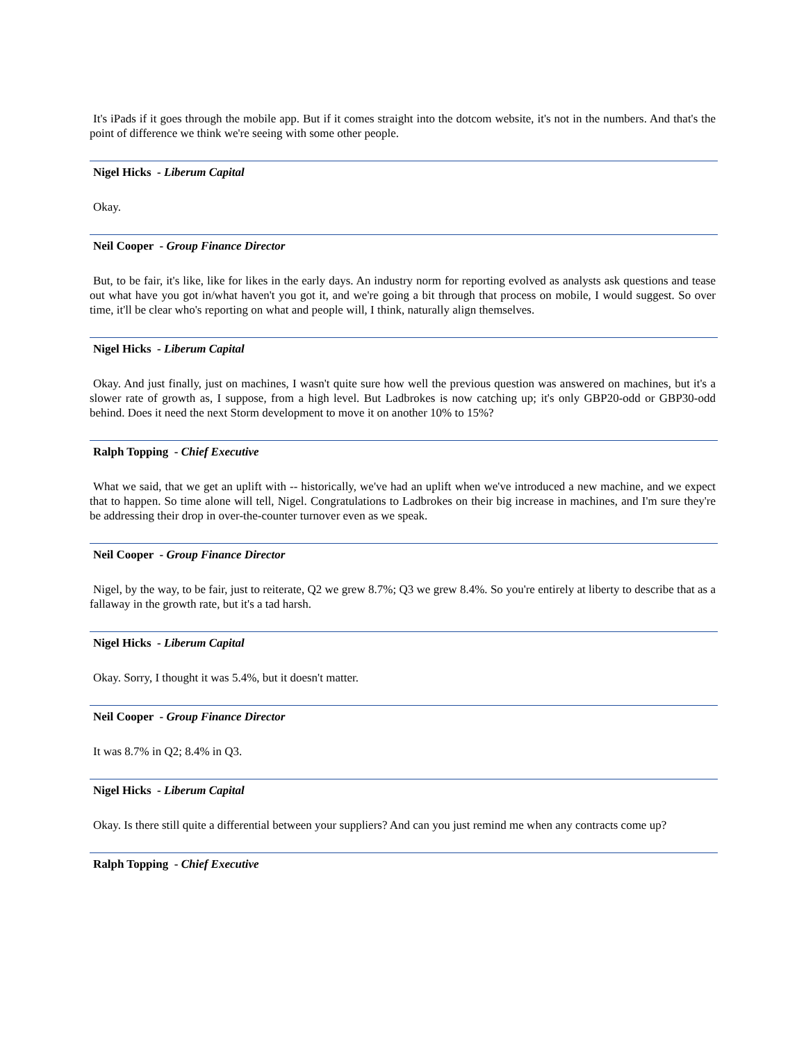It's iPads if it goes through the mobile app. But if it comes straight into the dotcom website, it's not in the numbers. And that's the point of difference we think we're seeing with some other people.
Nigel Hicks - Liberum Capital
Okay.
Neil Cooper - Group Finance Director
But, to be fair, it's like, like for likes in the early days. An industry norm for reporting evolved as analysts ask questions and tease out what have you got in/what haven't you got it, and we're going a bit through that process on mobile, I would suggest. So over time, it'll be clear who's reporting on what and people will, I think, naturally align themselves.
Nigel Hicks - Liberum Capital
Okay. And just finally, just on machines, I wasn't quite sure how well the previous question was answered on machines, but it's a slower rate of growth as, I suppose, from a high level. But Ladbrokes is now catching up; it's only GBP20-odd or GBP30-odd behind. Does it need the next Storm development to move it on another 10% to 15%?
Ralph Topping - Chief Executive
What we said, that we get an uplift with -- historically, we've had an uplift when we've introduced a new machine, and we expect that to happen. So time alone will tell, Nigel. Congratulations to Ladbrokes on their big increase in machines, and I'm sure they're be addressing their drop in over-the-counter turnover even as we speak.
Neil Cooper - Group Finance Director
Nigel, by the way, to be fair, just to reiterate, Q2 we grew 8.7%; Q3 we grew 8.4%. So you're entirely at liberty to describe that as a fallaway in the growth rate, but it's a tad harsh.
Nigel Hicks - Liberum Capital
Okay. Sorry, I thought it was 5.4%, but it doesn't matter.
Neil Cooper - Group Finance Director
It was 8.7% in Q2; 8.4% in Q3.
Nigel Hicks - Liberum Capital
Okay. Is there still quite a differential between your suppliers? And can you just remind me when any contracts come up?
Ralph Topping - Chief Executive